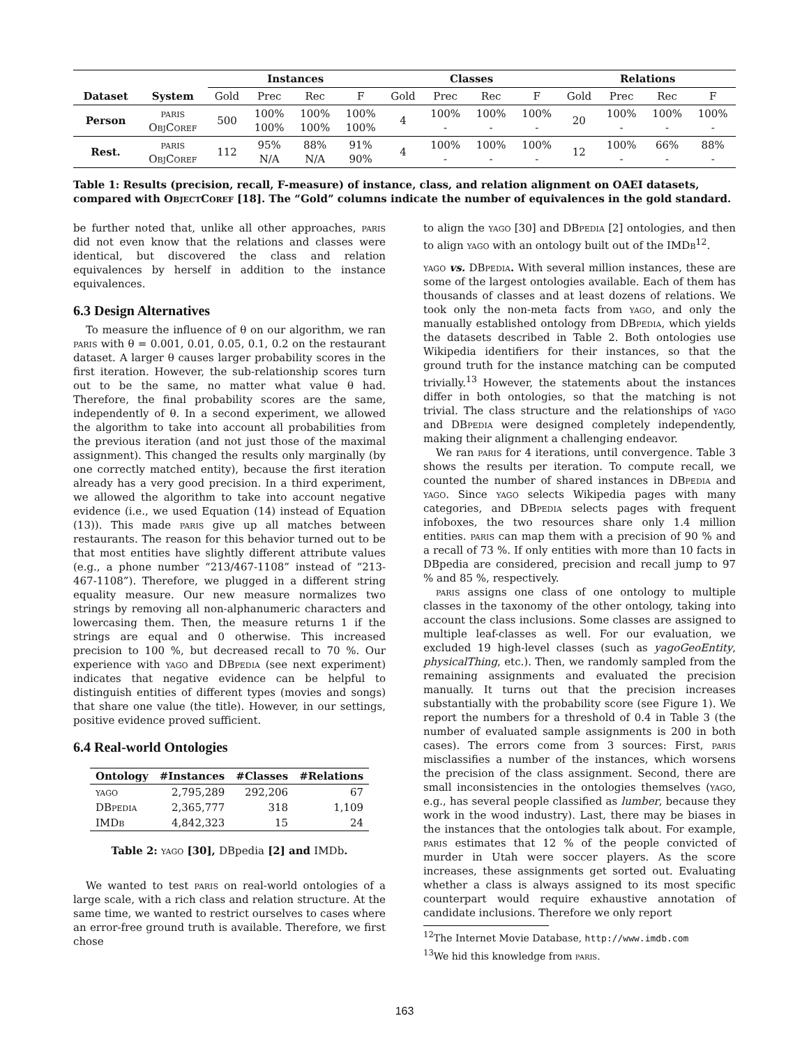| | | Instances | | | | Classes | | | | Relations | | | |
| --- | --- | --- | --- | --- | --- | --- | --- | --- | --- | --- | --- | --- | --- |
| Dataset | System | Gold | Prec | Rec | F | Gold | Prec | Rec | F | Gold | Prec | Rec | F |
| Person | paris ObjCoref | 500 | 100% 100% | 100% 100% | 100% 100% | 4 | 100% - | 100% - | 100% - | 20 | 100% - | 100% - | 100% - |
| Rest. | paris ObjCoref | 112 | 95% N/A | 88% N/A | 91% 90% | 4 | 100% - | 100% - | 100% - | 12 | 100% - | 66% - | 88% - |
Table 1: Results (precision, recall, F-measure) of instance, class, and relation alignment on OAEI datasets, compared with ObjectCoref [18]. The “Gold” columns indicate the number of equivalences in the gold standard.
be further noted that, unlike all other approaches, paris did not even know that the relations and classes were identical, but discovered the class and relation equivalences by herself in addition to the instance equivalences.
6.3 Design Alternatives
To measure the influence of θ on our algorithm, we ran paris with θ = 0.001, 0.01, 0.05, 0.1, 0.2 on the restaurant dataset. A larger θ causes larger probability scores in the first iteration. However, the sub-relationship scores turn out to be the same, no matter what value θ had. Therefore, the final probability scores are the same, independently of θ. In a second experiment, we allowed the algorithm to take into account all probabilities from the previous iteration (and not just those of the maximal assignment). This changed the results only marginally (by one correctly matched entity), because the first iteration already has a very good precision. In a third experiment, we allowed the algorithm to take into account negative evidence (i.e., we used Equation (14) instead of Equation (13)). This made paris give up all matches between restaurants. The reason for this behavior turned out to be that most entities have slightly different attribute values (e.g., a phone number “213/467-1108” instead of “213-467-1108”). Therefore, we plugged in a different string equality measure. Our new measure normalizes two strings by removing all non-alphanumeric characters and lowercasing them. Then, the measure returns 1 if the strings are equal and 0 otherwise. This increased precision to 100 %, but decreased recall to 70 %. Our experience with yago and DBpedia (see next experiment) indicates that negative evidence can be helpful to distinguish entities of different types (movies and songs) that share one value (the title). However, in our settings, positive evidence proved sufficient.
6.4 Real-world Ontologies
| Ontology | #Instances | #Classes | #Relations |
| --- | --- | --- | --- |
| yago | 2,795,289 | 292,206 | 67 |
| D Bpedia | 2,365,777 | 318 | 1,109 |
| IMD b | 4,842,323 | 15 | 24 |
Table 2: yago [30], DBpedia [2] and IMDb.
We wanted to test paris on real-world ontologies of a large scale, with a rich class and relation structure. At the same time, we wanted to restrict ourselves to cases where an error-free ground truth is available. Therefore, we first chose
to align the yago [30] and DBpedia [2] ontologies, and then to align yago with an ontology built out of the IMDb<sup>12</sup>.
yago vs. DBpedia. With several million instances, these are some of the largest ontologies available. Each of them has thousands of classes and at least dozens of relations. We took only the non-meta facts from yago, and only the manually established ontology from DBpedia, which yields the datasets described in Table 2. Both ontologies use Wikipedia identifiers for their instances, so that the ground truth for the instance matching can be computed trivially.<sup>13</sup> However, the statements about the instances differ in both ontologies, so that the matching is not trivial. The class structure and the relationships of yago and DBpedia were designed completely independently, making their alignment a challenging endeavor.
We ran paris for 4 iterations, until convergence. Table 3 shows the results per iteration. To compute recall, we counted the number of shared instances in DBpedia and yago. Since yago selects Wikipedia pages with many categories, and DBpedia selects pages with frequent infoboxes, the two resources share only 1.4 million entities. paris can map them with a precision of 90 % and a recall of 73 %. If only entities with more than 10 facts in DBpedia are considered, precision and recall jump to 97 % and 85 %, respectively.
paris assigns one class of one ontology to multiple classes in the taxonomy of the other ontology, taking into account the class inclusions. Some classes are assigned to multiple leaf-classes as well. For our evaluation, we excluded 19 high-level classes (such as yagoGeoEntity, physicalThing, etc.). Then, we randomly sampled from the remaining assignments and evaluated the precision manually. It turns out that the precision increases substantially with the probability score (see Figure 1). We report the numbers for a threshold of 0.4 in Table 3 (the number of evaluated sample assignments is 200 in both cases). The errors come from 3 sources: First, paris misclassifies a number of the instances, which worsens the precision of the class assignment. Second, there are small inconsistencies in the ontologies themselves (yago, e.g., has several people classified as lumber, because they work in the wood industry). Last, there may be biases in the instances that the ontologies talk about. For example, paris estimates that 12 % of the people convicted of murder in Utah were soccer players. As the score increases, these assignments get sorted out. Evaluating whether a class is always assigned to its most specific counterpart would require exhaustive annotation of candidate inclusions. Therefore we only report
<sup>12</sup> The Internet Movie Database, http://www.imdb.com
<sup>13</sup> We hid this knowledge from paris.
163